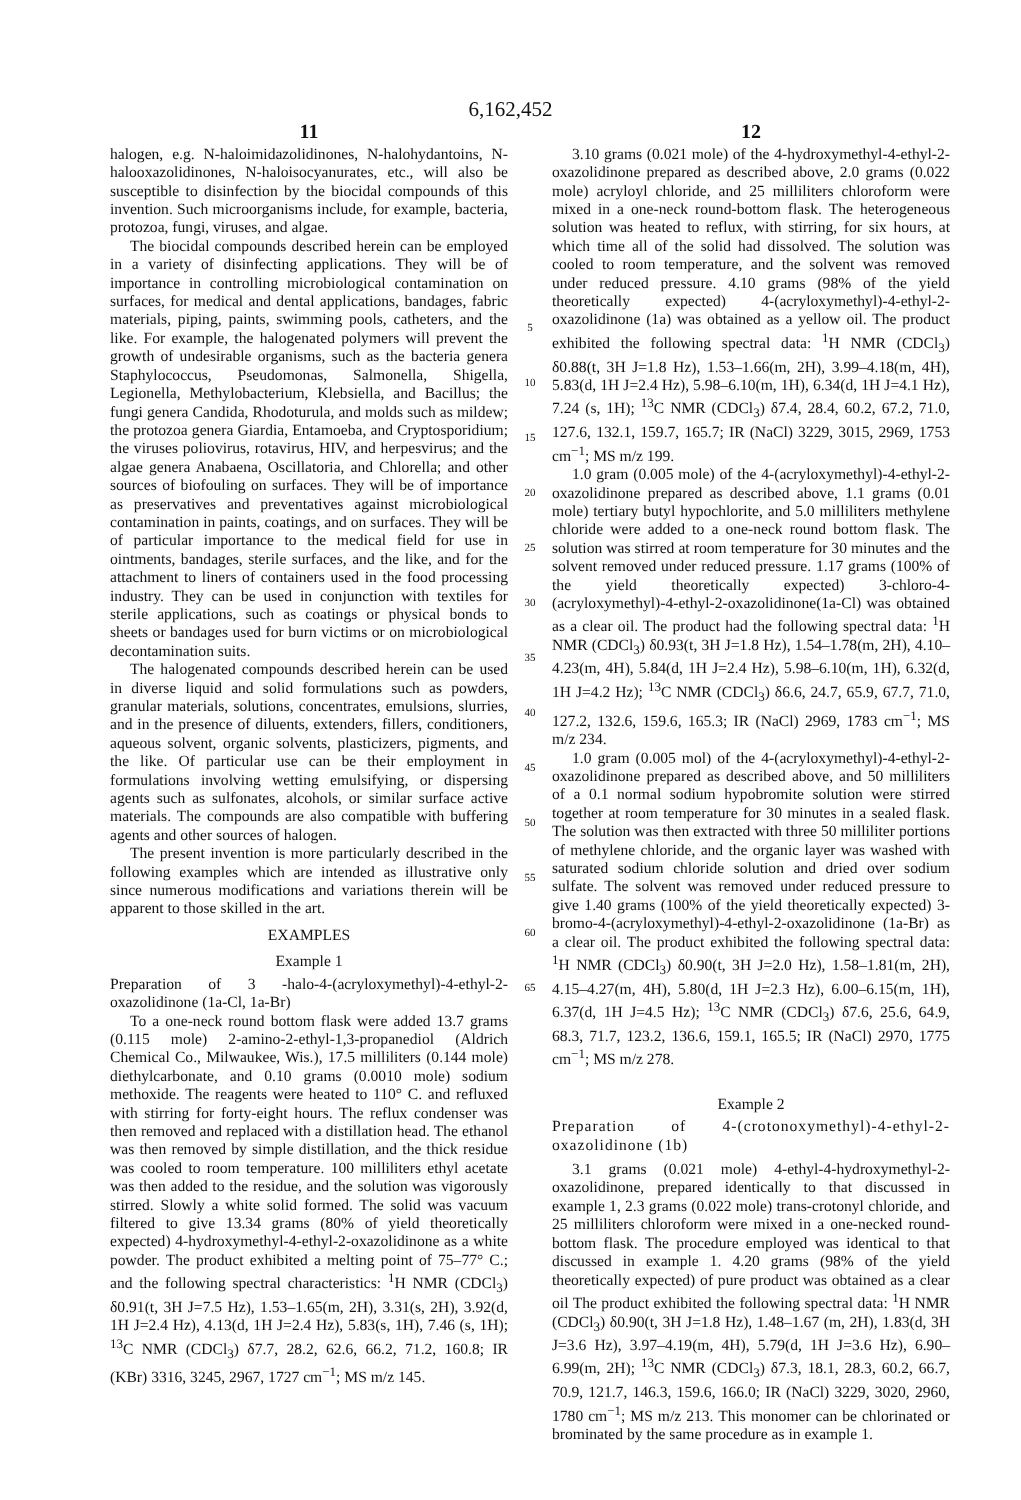6,162,452
11
halogen, e.g. N-haloimidazolidinones, N-halohydantoins, N-halooxazolidinones, N-haloisocyanurates, etc., will also be susceptible to disinfection by the biocidal compounds of this invention. Such microorganisms include, for example, bacteria, protozoa, fungi, viruses, and algae.
The biocidal compounds described herein can be employed in a variety of disinfecting applications. They will be of importance in controlling microbiological contamination on surfaces, for medical and dental applications, bandages, fabric materials, piping, paints, swimming pools, catheters, and the like. For example, the halogenated polymers will prevent the growth of undesirable organisms, such as the bacteria genera Staphylococcus, Pseudomonas, Salmonella, Shigella, Legionella, Methylobacterium, Klebsiella, and Bacillus; the fungi genera Candida, Rhodoturula, and molds such as mildew; the protozoa genera Giardia, Entamoeba, and Cryptosporidium; the viruses poliovirus, rotavirus, HIV, and herpesvirus; and the algae genera Anabaena, Oscillatoria, and Chlorella; and other sources of biofouling on surfaces. They will be of importance as preservatives and preventatives against microbiological contamination in paints, coatings, and on surfaces. They will be of particular importance to the medical field for use in ointments, bandages, sterile surfaces, and the like, and for the attachment to liners of containers used in the food processing industry. They can be used in conjunction with textiles for sterile applications, such as coatings or physical bonds to sheets or bandages used for burn victims or on microbiological decontamination suits.
The halogenated compounds described herein can be used in diverse liquid and solid formulations such as powders, granular materials, solutions, concentrates, emulsions, slurries, and in the presence of diluents, extenders, fillers, conditioners, aqueous solvent, organic solvents, plasticizers, pigments, and the like. Of particular use can be their employment in formulations involving wetting emulsifying, or dispersing agents such as sulfonates, alcohols, or similar surface active materials. The compounds are also compatible with buffering agents and other sources of halogen.
The present invention is more particularly described in the following examples which are intended as illustrative only since numerous modifications and variations therein will be apparent to those skilled in the art.
EXAMPLES
Example 1
Preparation of 3 -halo-4-(acryloxymethyl)-4-ethyl-2-oxazolidinone (1a-Cl, 1a-Br)
To a one-neck round bottom flask were added 13.7 grams (0.115 mole) 2-amino-2-ethyl-1,3-propanediol (Aldrich Chemical Co., Milwaukee, Wis.), 17.5 milliliters (0.144 mole) diethylcarbonate, and 0.10 grams (0.0010 mole) sodium methoxide. The reagents were heated to 110° C. and refluxed with stirring for forty-eight hours. The reflux condenser was then removed and replaced with a distillation head. The ethanol was then removed by simple distillation, and the thick residue was cooled to room temperature. 100 milliliters ethyl acetate was then added to the residue, and the solution was vigorously stirred. Slowly a white solid formed. The solid was vacuum filtered to give 13.34 grams (80% of yield theoretically expected) 4-hydroxymethyl-4-ethyl-2-oxazolidinone as a white powder. The product exhibited a melting point of 75–77° C.; and the following spectral characteristics: <sup>1</sup>H NMR (CDCl<sub>3</sub>) δ0.91(t, 3H J=7.5 Hz), 1.53–1.65(m, 2H), 3.31(s, 2H), 3.92(d, 1H J=2.4 Hz), 4.13(d, 1H J=2.4 Hz), 5.83(s, 1H), 7.46 (s, 1H); <sup>13</sup>C NMR (CDCl<sub>3</sub>) δ7.7, 28.2, 62.6, 66.2, 71.2, 160.8; IR (KBr) 3316, 3245, 2967, 1727 cm<sup>−1</sup>; MS m/z 145.
5
10
15
20
25
30
35
40
45
50
55
60
65
12
3.10 grams (0.021 mole) of the 4-hydroxymethyl-4-ethyl-2-oxazolidinone prepared as described above, 2.0 grams (0.022 mole) acryloyl chloride, and 25 milliliters chloroform were mixed in a one-neck round-bottom flask. The heterogeneous solution was heated to reflux, with stirring, for six hours, at which time all of the solid had dissolved. The solution was cooled to room temperature, and the solvent was removed under reduced pressure. 4.10 grams (98% of the yield theoretically expected) 4-(acryloxymethyl)-4-ethyl-2-oxazolidinone (1a) was obtained as a yellow oil. The product exhibited the following spectral data: <sup>1</sup>H NMR (CDCl<sub>3</sub>) δ0.88(t, 3H J=1.8 Hz), 1.53–1.66(m, 2H), 3.99–4.18(m, 4H), 5.83(d, 1H J=2.4 Hz), 5.98–6.10(m, 1H), 6.34(d, 1H J=4.1 Hz), 7.24 (s, 1H); <sup>13</sup>C NMR (CDCl<sub>3</sub>) δ7.4, 28.4, 60.2, 67.2, 71.0, 127.6, 132.1, 159.7, 165.7; IR (NaCl) 3229, 3015, 2969, 1753 cm<sup>−1</sup>; MS m/z 199.
1.0 gram (0.005 mole) of the 4-(acryloxymethyl)-4-ethyl-2-oxazolidinone prepared as described above, 1.1 grams (0.01 mole) tertiary butyl hypochlorite, and 5.0 milliliters methylene chloride were added to a one-neck round bottom flask. The solution was stirred at room temperature for 30 minutes and the solvent removed under reduced pressure. 1.17 grams (100% of the yield theoretically expected) 3-chloro-4-(acryloxymethyl)-4-ethyl-2-oxazolidinone(1a-Cl) was obtained as a clear oil. The product had the following spectral data: <sup>1</sup>H NMR (CDCl<sub>3</sub>) δ0.93(t, 3H J=1.8 Hz), 1.54–1.78(m, 2H), 4.10–4.23(m, 4H), 5.84(d, 1H J=2.4 Hz), 5.98–6.10(m, 1H), 6.32(d, 1H J=4.2 Hz); <sup>13</sup>C NMR (CDCl<sub>3</sub>) δ6.6, 24.7, 65.9, 67.7, 71.0, 127.2, 132.6, 159.6, 165.3; IR (NaCl) 2969, 1783 cm<sup>−1</sup>; MS m/z 234.
1.0 gram (0.005 mol) of the 4-(acryloxymethyl)-4-ethyl-2-oxazolidinone prepared as described above, and 50 milliliters of a 0.1 normal sodium hypobromite solution were stirred together at room temperature for 30 minutes in a sealed flask. The solution was then extracted with three 50 milliliter portions of methylene chloride, and the organic layer was washed with saturated sodium chloride solution and dried over sodium sulfate. The solvent was removed under reduced pressure to give 1.40 grams (100% of the yield theoretically expected) 3-bromo-4-(acryloxymethyl)-4-ethyl-2-oxazolidinone (1a-Br) as a clear oil. The product exhibited the following spectral data: <sup>1</sup>H NMR (CDCl<sub>3</sub>) δ0.90(t, 3H J=2.0 Hz), 1.58–1.81(m, 2H), 4.15–4.27(m, 4H), 5.80(d, 1H J=2.3 Hz), 6.00–6.15(m, 1H), 6.37(d, 1H J=4.5 Hz); <sup>13</sup>C NMR (CDCl<sub>3</sub>) δ7.6, 25.6, 64.9, 68.3, 71.7, 123.2, 136.6, 159.1, 165.5; IR (NaCl) 2970, 1775 cm<sup>−1</sup>; MS m/z 278.
Example 2
Preparation of 4-(crotonoxymethyl)-4-ethyl-2-oxazolidinone (1b)
3.1 grams (0.021 mole) 4-ethyl-4-hydroxymethyl-2-oxazolidinone, prepared identically to that discussed in example 1, 2.3 grams (0.022 mole) trans-crotonyl chloride, and 25 milliliters chloroform were mixed in a one-necked round-bottom flask. The procedure employed was identical to that discussed in example 1. 4.20 grams (98% of the yield theoretically expected) of pure product was obtained as a clear oil The product exhibited the following spectral data: <sup>1</sup>H NMR (CDCl<sub>3</sub>) δ0.90(t, 3H J=1.8 Hz), 1.48–1.67 (m, 2H), 1.83(d, 3H J=3.6 Hz), 3.97–4.19(m, 4H), 5.79(d, 1H J=3.6 Hz), 6.90–6.99(m, 2H); <sup>13</sup>C NMR (CDCl<sub>3</sub>) δ7.3, 18.1, 28.3, 60.2, 66.7, 70.9, 121.7, 146.3, 159.6, 166.0; IR (NaCl) 3229, 3020, 2960, 1780 cm<sup>−1</sup>; MS m/z 213. This monomer can be chlorinated or brominated by the same procedure as in example 1.